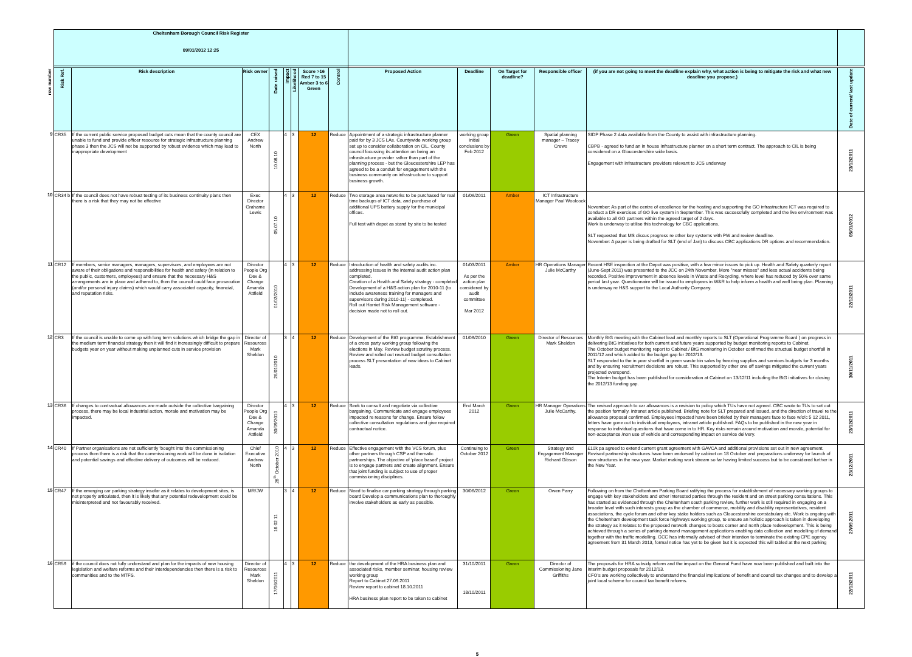| | Cheltenham Borough Council Risk Register 09/01/2012 12:25 | | | | | | | | | | | | | |
| row number | Risk Ref. | Risk description | Risk owner | Date raised | Impact | Likelihood | Score >16 Red 7 to 15 Amber 3 to 6 Green | Control | Proposed Action | Deadline | On Target for deadline? | Responsible officer | (if you are not going to meet the deadline explain why, what action is being to mitigate the risk and what new deadline you propose.) | Date of current/ last update |
| 9 | CR35 | If the current public service proposed budget cuts mean that the county council are unable to fund and provide officer resource for strategic infrastructure planning phase 3 then the JCS will not be supported by robust evidence which may lead to inappropriate development | CEX Andrew North | 10.08.10 | 4 | 3 | 12 | Reduce | Appointment of a strategic infrastructure planner paid for by 3 JCS LAs. Countywide working group set up to consider collaboration on CIL. County council focussing its attention on being an infrastructure provider rather than part of the planning process - but the Gloucestershire LEP has agreed to be a conduit for engagement with the business community on infrastructure to support business growth. | working group initial conclusions by Feb 2012 | Green | Spatial planning manager – Tracey Crews | SIDP Phase 2 data available from the County to assist with infrastructure planning. CBPB - agreed to fund an in house Infrastructure planner on a short term contract. The approach to CIL is being considered on a Gloucestershire wide basis. Engagement with infrastructure providers relevant to JCS underway | 23/12/2011 |
| 10 | CR34 b | If the council does not have robust testing of its business continuity plans then there is a risk that they may not be effective | Exec Director Grahame Lewis | 05.07.10 | 4 | 3 | 12 | Reduce | Two storage area networks to be purchased for real time backups of ICT data, and purchase of additional UPS battery supply for the municipal offices. Full test with depot as stand by site to be tested | 01/09/2011 | Amber | ICT Infrastructure Manager Paul Woolcock | November: As part of the centre of excellence for the hosting and supporting the GO infrastructure ICT was required to conduct a DR exercises of GO live system in September. This was successfully completed and the live environment was available to all GO partners within the agreed target of 2 days. Work is underway to utilise this technology for CBC applications. SLT requested that MS discus progress re other key systems with PW and review deadline. November: A paper is being drafted for SLT (end of Jan) to discuss CBC applications DR options and recommendation. | 05/01/2012 |
| 11 | CR12 | If members, senior managers, managers, supervisors, and employees are not aware of their obligations and responsibilities for health and safety (in relation to the public, customers, employees) and ensure that the necessary H&S arrangements are in place and adhered to, then the council could face prosecution (and/or personal injury claims) which would carry associated capacity, financial, and reputation risks. | Director People Org Dev & Change Amanda Attfield | 01/02/2010 | 4 | 3 | 12 | Reduce | Introduction of health and safety audits inc. addressing issues in the internal audit action plan completed. Creation of a Health and Safety strategy - completed Development of a H&S action plan for 2010-11 (to include awareness training for managers and supervisors during 2010-11) - completed. Roll out Harriet Risk Management software - decision made not to roll out. | 01/03/2011 As per the action plan considered by audit committee Mar 2012 | Amber | HR Operations Manager Julie McCarthy | Recent HSE inspection at the Depot was positive, with a few minor issues to pick up. Health and Safety quarterly report (June-Sept 2011) was presented to the JCC on 24th November. More "near misses" and less actual accidents being recorded. Positive improvement in absence levels in Waste and Recycling, where level has reduced by 50% over same period last year. Questionnaire will be issued to employees in W&R to help inform a health and well being plan. Planning is underway re H&S support to the Local Authority Company. | 22/12/2011 |
| 12 | CR3 | If the council is unable to come up with long term solutions which bridge the gap in the medium term financial strategy then it will find it increasingly difficult to prepare budgets year on year without making unplanned cuts in service provision | Director of Resources Mark Sheldon | 26/01/2010 | 3 | 4 | 12 | Reduce | Development of the BtG programme. Establishment of a cross party working group following the elections in May. Review budget scrutiny process. Review and rolled out revised budget consultation process SLT presentation of new ideas to Cabinet leads. | 01/09/2010 | Green | Director of Resources Mark Sheldon | Monthly BtG meeting with the Cabinet lead and monthly reports to SLT (Operational Programme Board ) on progress in delivering BtG initiatives for both current and future years supported by budget monitoring reports to Cabinet. The October budget monitoring report to Cabinet / BtG monitoring in October confirmed the structual budget shortfall in 2011/12 and which added to the budget gap for 2012/13. SLT responded to the in year shortfall in green waste bin sales by freezing supplies and services budgets for 3 months and by ensuring recruitment decisions are robust. This supported by other one off savings mitigated the current years projected overspend. The Interim budget has been published for consideration at Cabinet on 13/12/11 including the BtG initiatives for closing the 2012/13 funding gap. | 30/11/2011 |
| 13 | CR36 | If changes to contractual allowances are made outside the collective bargaining process, there may be local industrial action, morale and motivation may be impacted. | Director People Org Dev & Change Amanda Attfield | 30/09/2010 | 4 | 3 | 12 | Reduce | Seek to consult and negotiate via collective bargaining. Communicate and engage employees impacted re reasons for change. Ensure follow collective consultation regulations and give required contractual notice. | End March 2012 | Green | HR Manager Operations Julie McCarthy. | The revised approach to car allowances is a revision to policy which TUs have not agreed. CBC wrote to TUs to set out the position formally. Intranet article published. Briefing note for SLT prepared and issued, and the direction of travel re the allowance proposal confirmed. Employees impacted have been briefed by their managers face to face w/c/c 5 12 2011, letters have gone out to individual employees, intranet article published. FAQs to be published in the new year in response to individual questions that have come in to HR. Key risks remain around motivation and morale, potential for non-acceptance /non use of vehicle and corresponding impact on service delivery. | 23/12/2011 |
| 14 | CR40 | If Partner organisations are not sufficiently ‘bought into’ the commissioning process then there is a risk that the commissioning work will be done in isolation and potential savings and effective delivery of outcomes will be reduced. | Chief Executive Andrew North | 28<sup>th</sup> October 2010 | 4 | 3 | 12 | Reduce | Effective engagement with the VCS forum, plus other partners through CSP and thematic partnerships. The objective of ‘place based’ project is to engage partners and create alignment. Ensure that joint funding is subject to use of proper commissioning disciplines. | Continuing to October 2012 | Green | Strategy and Engagement Manager Richard Gibson | £10k pa agreed to extend current grant agreement with GAVCA and additional provisions set out in new agreement. Revised partnership structures have been endorsed by cabinet on 18 October and preparations underway for launch of new structures in the new year. Market making work stream so far having limited success but to be considered further in the New Year. | 23/12/2011 |
| 15 | CR47 | If the emerging car parking strategy insofar as it relates to development sites, is not properly articulated, then it is likely that any potential redevelopment could be misinterpreted and not favourably received. | MR/JW | 16 02 11 | 3 | 4 | 12 | Reduce | Need to finalise car parking strategy through parking board Develop a communications plan to thoroughly involve stakeholders as early as possible. | 30/06/2012 | Green | Owen Parry | Following on from the Cheltenham Parking Board ratifying the process for establishment of necessary working groups to engage with key stakeholders and other interested parties through the resident and on street parking consultations. This has started as evidenced through the Cheltenham south parking review, further work is still required in engaging on a broader level with such interests group as the chamber of commerce, mobility and disability representatives, resident associations, the cycle forum and other key stake holders such as Gloucestershire constabulary etc. Work is ongoing with the Cheltenham development task force highways working group, to ensure an holistic approach is taken in developing the strategy as it relates to the proposed network changes to boots corner and north place redevelopment. This is being achieved through a series of parking demand management applications enabling data collection and modelling of demand together with the traffic modelling. GCC has informally advised of their intention to terminate the existing CPE agency agreement from 31 March 2013, formal notice has yet to be given but it is expected this will tabled at the next parking | 27/09.2011 |
| 16 | CR59 | if the council does not fully understand and plan for the impacts of new housing legislation and welfare reforms and their interdependencies then there is a risk to communities and to the MTFS. | Director of Resources Mark Sheldon | 17/06/2011 | 4 | 3 | 12 | Reduce | the development of the HRA business plan and associated risks, member seminar, housing review working group Report to Cabinet 27.09.2011 Review report to cabinet 18.10.2011 HRA business plan report to be taken to cabinet | 31/10/2011 18/10/2011 | Green | Director of Commissioning Jane Griffiths | The proposals for HRA subsidy reform and the impact on the General Fund have now been published and built into the interim budget proposals for 2012/13. CFO's are working collectively to understand the financial implications of benefit and council tax changes and to develop a joint local scheme for council tax benefit reforms. | 22/12/2011 |
5